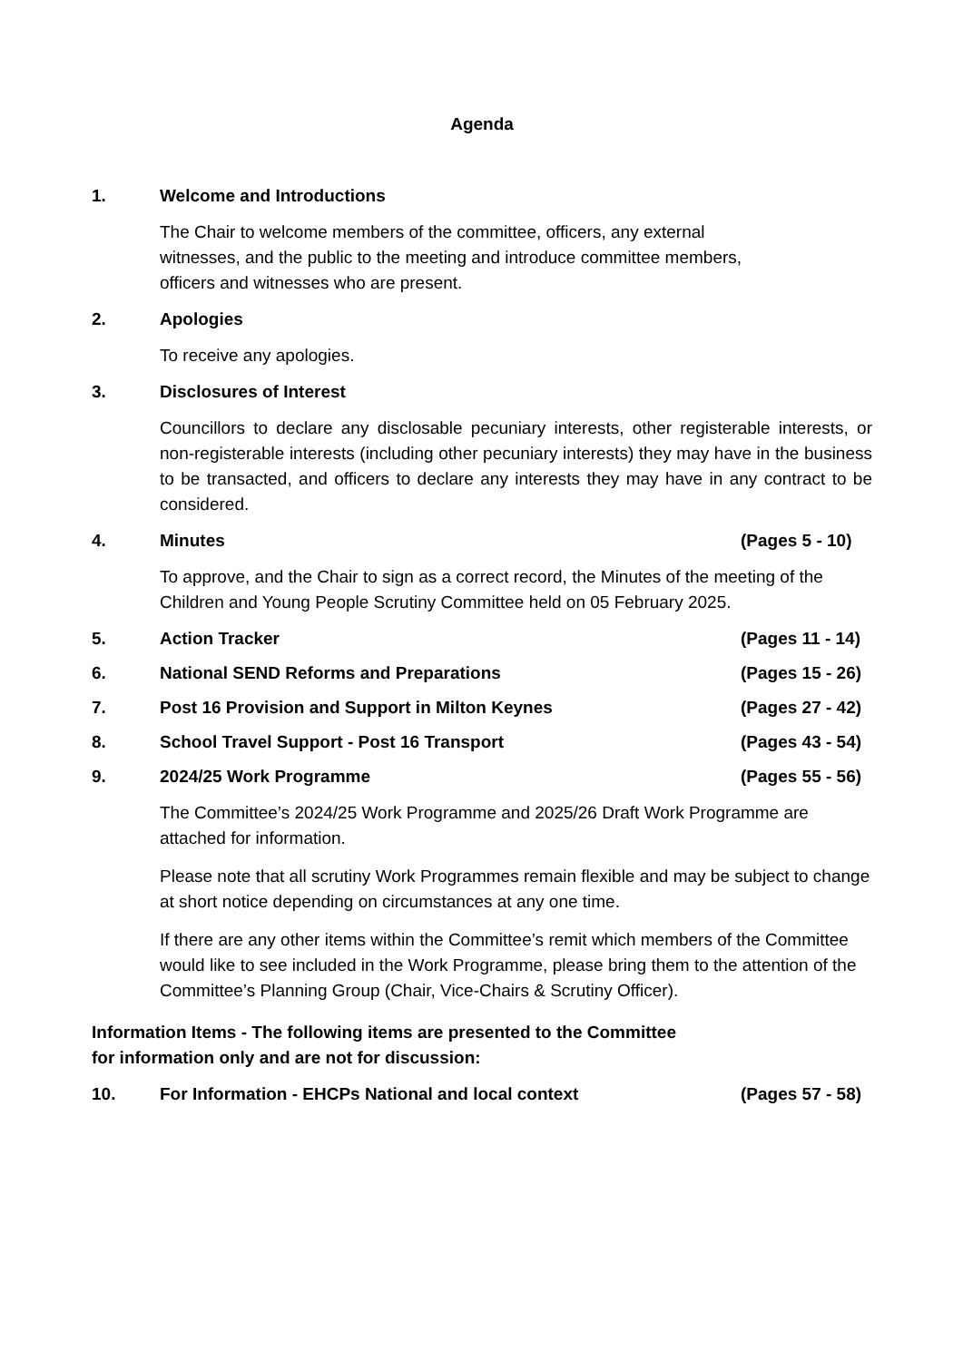Agenda
1. Welcome and Introductions
The Chair to welcome members of the committee, officers, any external
witnesses, and the public to the meeting and introduce committee members,
officers and witnesses who are present.
2. Apologies
To receive any apologies.
3. Disclosures of Interest
Councillors to declare any disclosable pecuniary interests, other registerable interests, or non-registerable interests (including other pecuniary interests) they may have in the business to be transacted, and officers to declare any interests they may have in any contract to be considered.
4. Minutes (Pages 5 - 10)
To approve, and the Chair to sign as a correct record, the Minutes of the meeting of the Children and Young People Scrutiny Committee held on 05 February 2025.
5. Action Tracker (Pages 11 - 14)
6. National SEND Reforms and Preparations (Pages 15 - 26)
7. Post 16 Provision and Support in Milton Keynes (Pages 27 - 42)
8. School Travel Support - Post 16 Transport (Pages 43 - 54)
9. 2024/25 Work Programme (Pages 55 - 56)
The Committee’s 2024/25 Work Programme and 2025/26 Draft Work Programme are attached for information.
Please note that all scrutiny Work Programmes remain flexible and may be subject to change at short notice depending on circumstances at any one time.
If there are any other items within the Committee’s remit which members of the Committee would like to see included in the Work Programme, please bring them to the attention of the Committee’s Planning Group (Chair, Vice-Chairs & Scrutiny Officer).
Information Items - The following items are presented to the Committee
for information only and are not for discussion:
10. For Information - EHCPs National and local context (Pages 57 - 58)